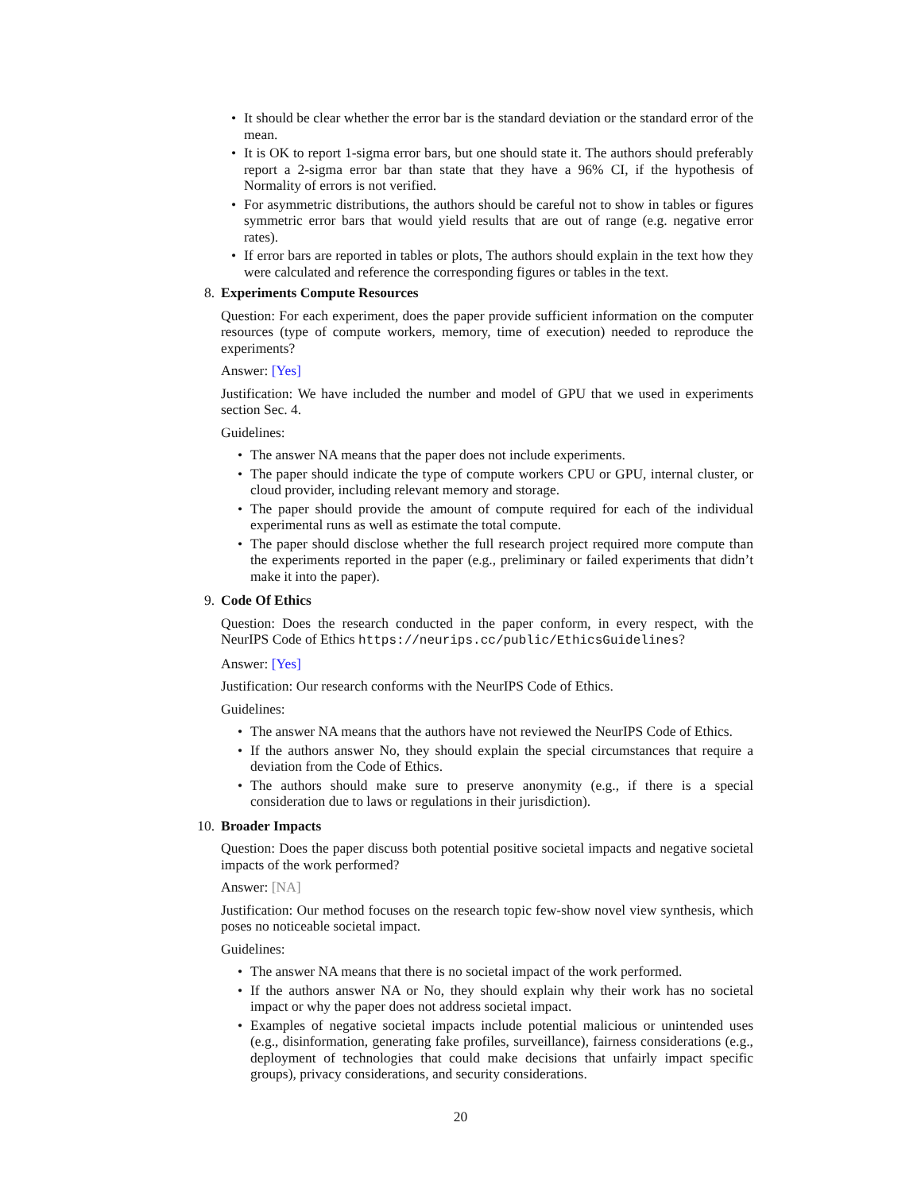• It should be clear whether the error bar is the standard deviation or the standard error of the mean.
• It is OK to report 1-sigma error bars, but one should state it. The authors should preferably report a 2-sigma error bar than state that they have a 96% CI, if the hypothesis of Normality of errors is not verified.
• For asymmetric distributions, the authors should be careful not to show in tables or figures symmetric error bars that would yield results that are out of range (e.g. negative error rates).
• If error bars are reported in tables or plots, The authors should explain in the text how they were calculated and reference the corresponding figures or tables in the text.
8. Experiments Compute Resources
Question: For each experiment, does the paper provide sufficient information on the computer resources (type of compute workers, memory, time of execution) needed to reproduce the experiments?
Answer: [Yes]
Justification: We have included the number and model of GPU that we used in experiments section Sec. 4.
Guidelines:
• The answer NA means that the paper does not include experiments.
• The paper should indicate the type of compute workers CPU or GPU, internal cluster, or cloud provider, including relevant memory and storage.
• The paper should provide the amount of compute required for each of the individual experimental runs as well as estimate the total compute.
• The paper should disclose whether the full research project required more compute than the experiments reported in the paper (e.g., preliminary or failed experiments that didn’t make it into the paper).
9. Code Of Ethics
Question: Does the research conducted in the paper conform, in every respect, with the NeurIPS Code of Ethics https://neurips.cc/public/EthicsGuidelines?
Answer: [Yes]
Justification: Our research conforms with the NeurIPS Code of Ethics.
Guidelines:
• The answer NA means that the authors have not reviewed the NeurIPS Code of Ethics.
• If the authors answer No, they should explain the special circumstances that require a deviation from the Code of Ethics.
• The authors should make sure to preserve anonymity (e.g., if there is a special consideration due to laws or regulations in their jurisdiction).
10.
Broader Impacts
Question: Does the paper discuss both potential positive societal impacts and negative societal impacts of the work performed?
Answer: [NA]
Justification: Our method focuses on the research topic few-show novel view synthesis, which poses no noticeable societal impact.
Guidelines:
• The answer NA means that there is no societal impact of the work performed.
• If the authors answer NA or No, they should explain why their work has no societal impact or why the paper does not address societal impact.
• Examples of negative societal impacts include potential malicious or unintended uses (e.g., disinformation, generating fake profiles, surveillance), fairness considerations (e.g., deployment of technologies that could make decisions that unfairly impact specific groups), privacy considerations, and security considerations.
20